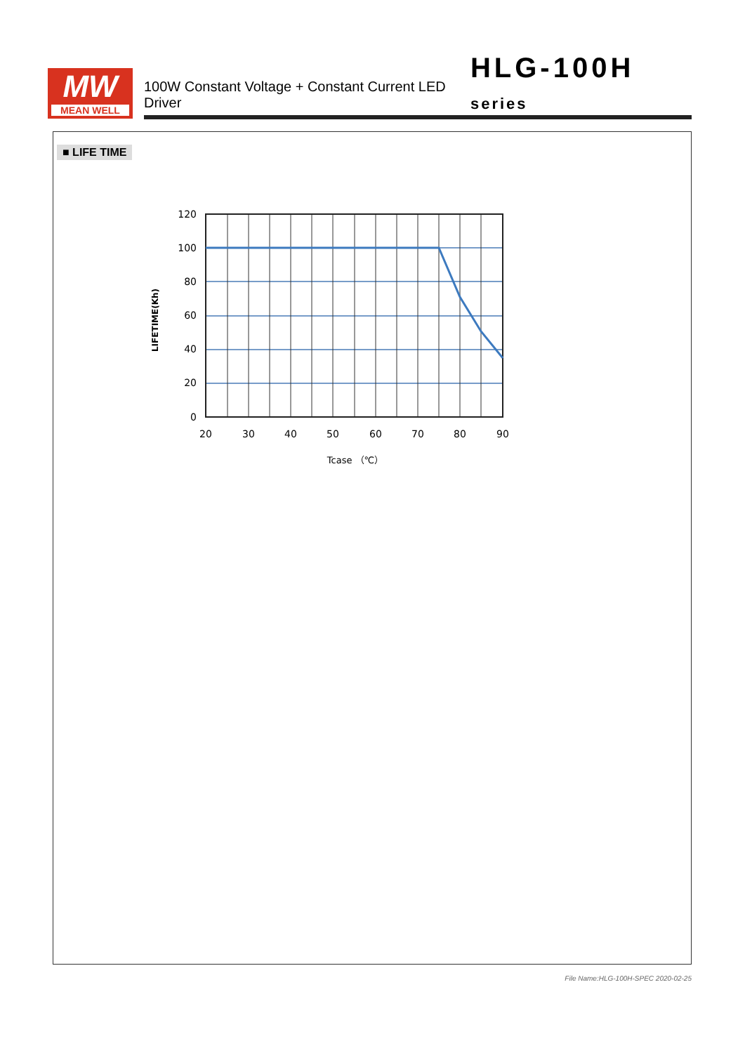MW
MEAN WELL
100W Constant Voltage + Constant Current LED Driver
HLG-100H series
■ LIFE TIME
120
100
80
60
40
20
0
20
30
40
50
60
70
80
90
Tcase （℃）
LIFETIME(Kh)
File Name:HLG-100H-SPEC 2020-02-25